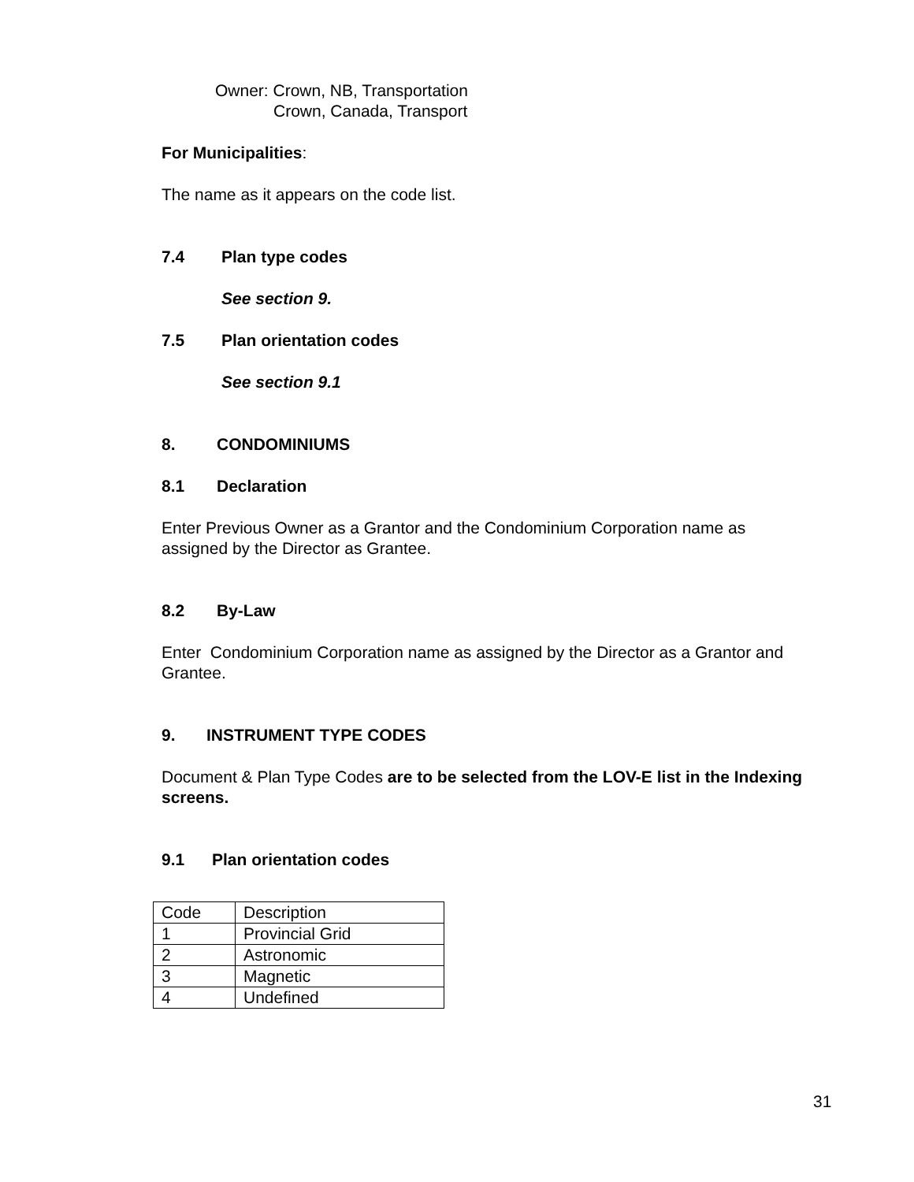Owner: Crown, NB, Transportation
Crown, Canada, Transport
For Municipalities:
The name as it appears on the code list.
7.4 Plan type codes
See section 9.
7.5 Plan orientation codes
See section 9.1
8. CONDOMINIUMS
8.1 Declaration
Enter Previous Owner as a Grantor and the Condominium Corporation name as assigned by the Director as Grantee.
8.2 By-Law
Enter Condominium Corporation name as assigned by the Director as a Grantor and Grantee.
9. INSTRUMENT TYPE CODES
Document & Plan Type Codes are to be selected from the LOV-E list in the Indexing screens.
9.1 Plan orientation codes
| Code | Description |
| 1 | Provincial Grid |
| 2 | Astronomic |
| 3 | Magnetic |
| 4 | Undefined |
31